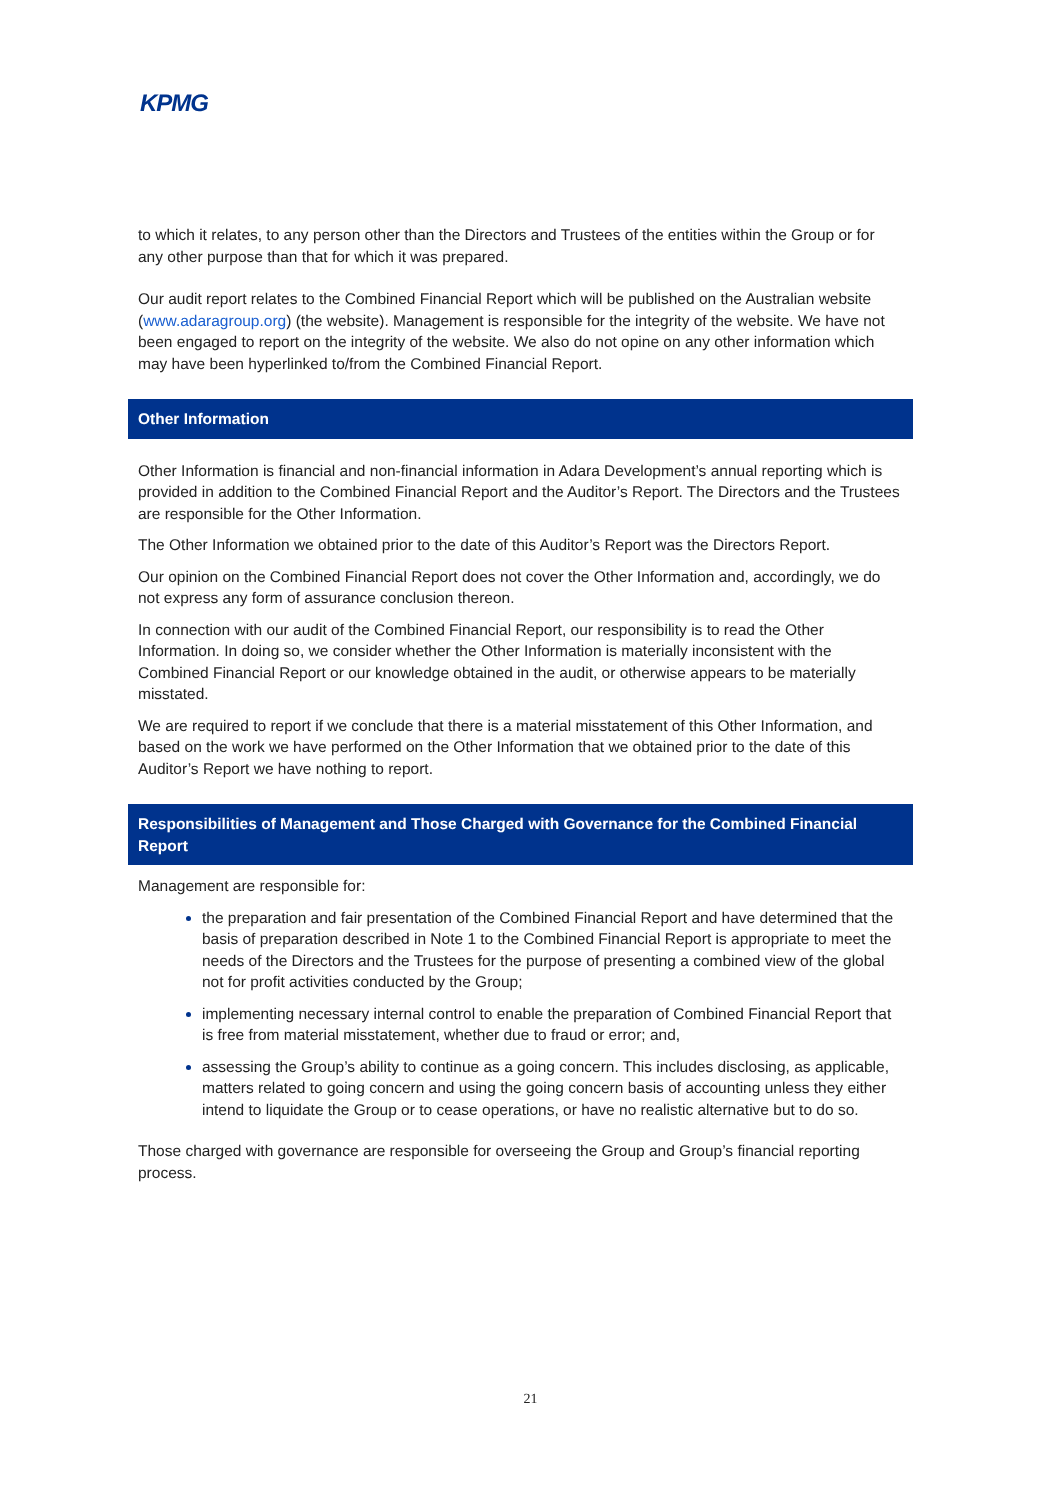KPMG
to which it relates, to any person other than the Directors and Trustees of the entities within the Group or for any other purpose than that for which it was prepared.
Our audit report relates to the Combined Financial Report which will be published on the Australian website (www.adaragroup.org) (the website). Management is responsible for the integrity of the website. We have not been engaged to report on the integrity of the website. We also do not opine on any other information which may have been hyperlinked to/from the Combined Financial Report.
Other Information
Other Information is financial and non-financial information in Adara Development’s annual reporting which is provided in addition to the Combined Financial Report and the Auditor’s Report. The Directors and the Trustees are responsible for the Other Information.
The Other Information we obtained prior to the date of this Auditor’s Report was the Directors Report.
Our opinion on the Combined Financial Report does not cover the Other Information and, accordingly, we do not express any form of assurance conclusion thereon.
In connection with our audit of the Combined Financial Report, our responsibility is to read the Other Information. In doing so, we consider whether the Other Information is materially inconsistent with the Combined Financial Report or our knowledge obtained in the audit, or otherwise appears to be materially misstated.
We are required to report if we conclude that there is a material misstatement of this Other Information, and based on the work we have performed on the Other Information that we obtained prior to the date of this Auditor’s Report we have nothing to report.
Responsibilities of Management and Those Charged with Governance for the Combined Financial Report
Management are responsible for:
the preparation and fair presentation of the Combined Financial Report and have determined that the basis of preparation described in Note 1 to the Combined Financial Report is appropriate to meet the needs of the Directors and the Trustees for the purpose of presenting a combined view of the global not for profit activities conducted by the Group;
implementing necessary internal control to enable the preparation of Combined Financial Report that is free from material misstatement, whether due to fraud or error; and,
assessing the Group’s ability to continue as a going concern. This includes disclosing, as applicable, matters related to going concern and using the going concern basis of accounting unless they either intend to liquidate the Group or to cease operations, or have no realistic alternative but to do so.
Those charged with governance are responsible for overseeing the Group and Group’s financial reporting process.
21